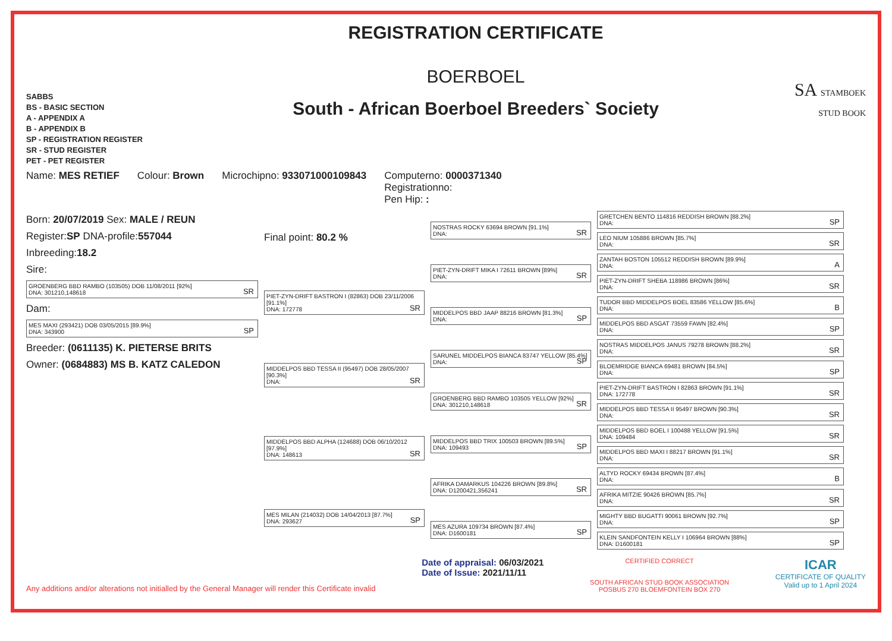SABBS
BS - BASIC SECTION
A - APPENDIX A
B - APPENDIX B
SP - REGISTRATION REGISTER
SR - STUD REGISTER
PET - PET REGISTER
REGISTRATION CERTIFICATE
BOERBOEL
South - African Boerboel Breeders` Society
SA STAMBOEK STUD BOOK
Name: MES RETIEF Colour: Brown Microchipno: 933071000109843 Computerno: 0000371340
Registrationno:
Pen Hip: :
Born: 20/07/2019 Sex: MALE / REUN
Register:SP DNA-profile:557044
Inbreeding:18.2
Sire:
GROENBERG BBD RAMBO (103505) DOB 11/08/2011 [92%]
DNA: 301210,148618
SR
Dam:
MES MAXI (293421) DOB 03/05/2015 [89.9%]
DNA: 343900
SP
Breeder: (0611135) K. PIETERSE BRITS
Owner: (0684883) MS B. KATZ CALEDON
Final point: 80.2 %
PIET-ZYN-DRIFT BASTRON I (82863) DOB 23/11/2006 [91.1%]
DNA: 172778
SR
MIDDELPOS BBD TESSA II (95497) DOB 28/05/2007 [90.3%]
DNA:
SR
MIDDELPOS BBD ALPHA (124688) DOB 06/10/2012 [97.9%]
DNA: 148613
SR
MES MILAN (214032) DOB 14/04/2013 [87.7%]
DNA: 293627
SP
NOSTRAS ROCKY 63694 BROWN [91.1%]
DNA:
SR
PIET-ZYN-DRIFT MIKA I 72611 BROWN [89%]
DNA:
SR
MIDDELPOS BBD JAAP 88216 BROWN [81.3%]
DNA:
SP
SARUNEL MIDDELPOS BIANCA 83747 YELLOW [85.4%]
DNA:
SP
GROENBERG BBD RAMBO 103505 YELLOW [92%]
DNA: 301210,148618
SR
MIDDELPOS BBD TRIX 100503 BROWN [89.5%]
DNA: 109493
SP
AFRIKA DAMARKUS 104226 BROWN [89.8%]
DNA: D1200421,356241
SR
MES AZURA 109734 BROWN [87.4%]
DNA: D1600181
SP
GRETCHEN BENTO 114816 REDDISH BROWN [88.2%]
DNA:
SP
LEO NIUM 105886 BROWN [85.7%]
DNA:
SR
ZANTAH BOSTON 105512 REDDISH BROWN [89.9%]
DNA:
A
PIET-ZYN-DRIFT SHEBA 118986 BROWN [86%]
DNA:
SR
TUDOR BBD MIDDELPOS BOEL 83586 YELLOW [85.6%]
DNA:
B
MIDDELPOS BBD ASGAT 73559 FAWN [82.4%]
DNA:
SP
NOSTRAS MIDDELPOS JANUS 79278 BROWN [88.2%]
DNA:
SR
BLOEMRIDGE BIANCA 69481 BROWN [84.5%]
DNA:
SP
PIET-ZYN-DRIFT BASTRON I 82863 BROWN [91.1%]
DNA: 172778
SR
MIDDELPOS BBD TESSA II 95497 BROWN [90.3%]
DNA:
SR
MIDDELPOS BBD BOEL I 100488 YELLOW [91.5%]
DNA: 109484
SR
MIDDELPOS BBD MAXI I 88217 BROWN [91.1%]
DNA:
SR
ALTYD ROCKY 69434 BROWN [87.4%]
DNA:
B
AFRIKA MITZIE 90426 BROWN [85.7%]
DNA:
SR
MIGHTY BBD BUGATTI 90061 BROWN [92.7%]
DNA:
SP
KLEIN SANDFONTEIN KELLY I 106964 BROWN [88%]
DNA: D1600181
SP
Any additions and/or alterations not initialled by the General Manager will render this Certificate invalid
Date of appraisal: 06/03/2021
Date of Issue: 2021/11/11
CERTIFIED CORRECT
SOUTH AFRICAN STUD BOOK ASSOCIATION
POSBUS 270 BLOEMFONTEIN BOX 270
ICAR
CERTIFICATE OF QUALITY
Valid up to 1 April 2024